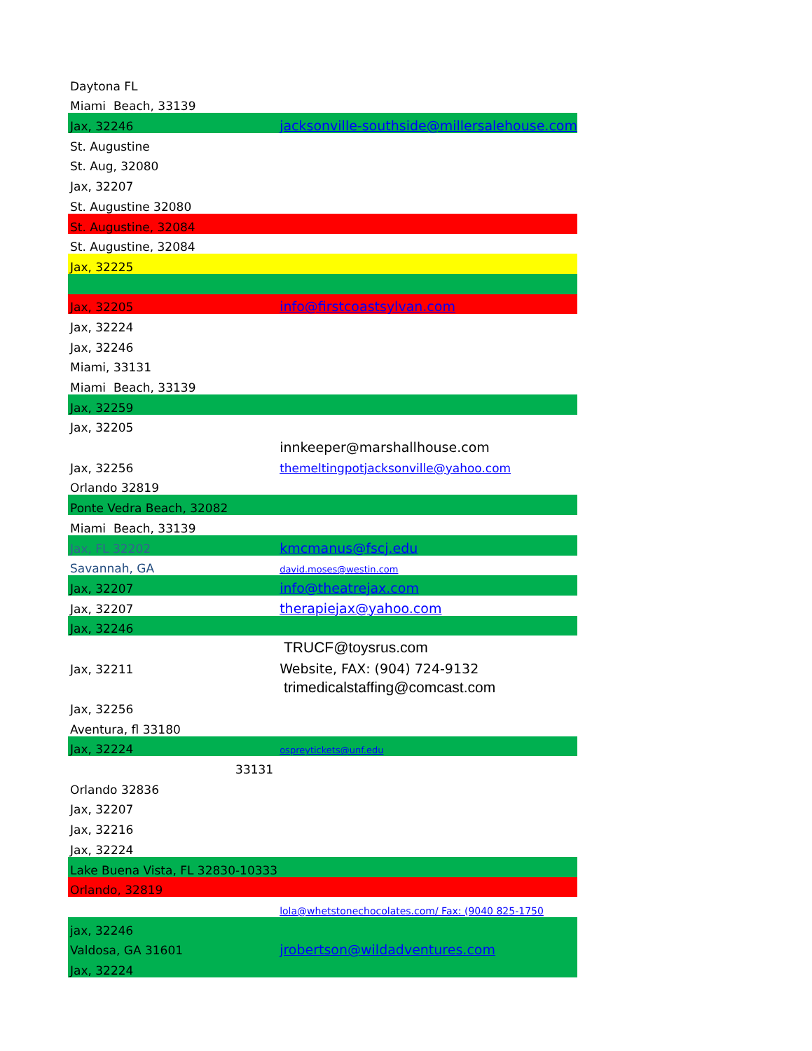| Daytona FL | |
| Miami Beach, 33139 | |
| Jax, 32246 | jacksonville-southside@millersalehouse.com |
| St. Augustine | |
| St. Aug, 32080 | |
| Jax, 32207 | |
| St. Augustine 32080 | |
| St. Augustine, 32084 | |
| St. Augustine, 32084 | |
| Jax, 32225 | |
| Jax, 32205 | info@firstcoastsylvan.com |
| Jax, 32224 | |
| Jax, 32246 | |
| Miami, 33131 | |
| Miami Beach, 33139 | |
| Jax, 32259 | |
| Jax, 32205 | |
| | innkeeper@marshallhouse.com |
| Jax, 32256 | themeltingpotjacksonville@yahoo.com |
| Orlando 32819 | |
| Ponte Vedra Beach, 32082 | |
| Miami Beach, 33139 | |
| Jax, FL 32202 | kmcmanus@fscj.edu |
| Savannah, GA | david.moses@westin.com |
| Jax, 32207 | info@theatrejax.com |
| Jax, 32207 | therapiejax@yahoo.com |
| Jax, 32246 | |
| | TRUCF@toysrus.com |
| Jax, 32211 | Website, FAX: (904) 724-9132 |
| | trimedicalstaffing@comcast.com |
| Jax, 32256 | |
| Aventura, fl 33180 | |
| Jax, 32224 | ospreytickets@unf.edu |
| 33131 | |
| Orlando 32836 | |
| Jax, 32207 | |
| Jax, 32216 | |
| Jax, 32224 | |
| Lake Buena Vista, FL 32830-10333 | |
| Orlando, 32819 | |
| | lola@whetstonechocolates.com/ Fax: (9040 825-1750 |
| jax, 32246 | |
| Valdosa, GA 31601 | jrobertson@wildadventures.com |
| Jax, 32224 | |